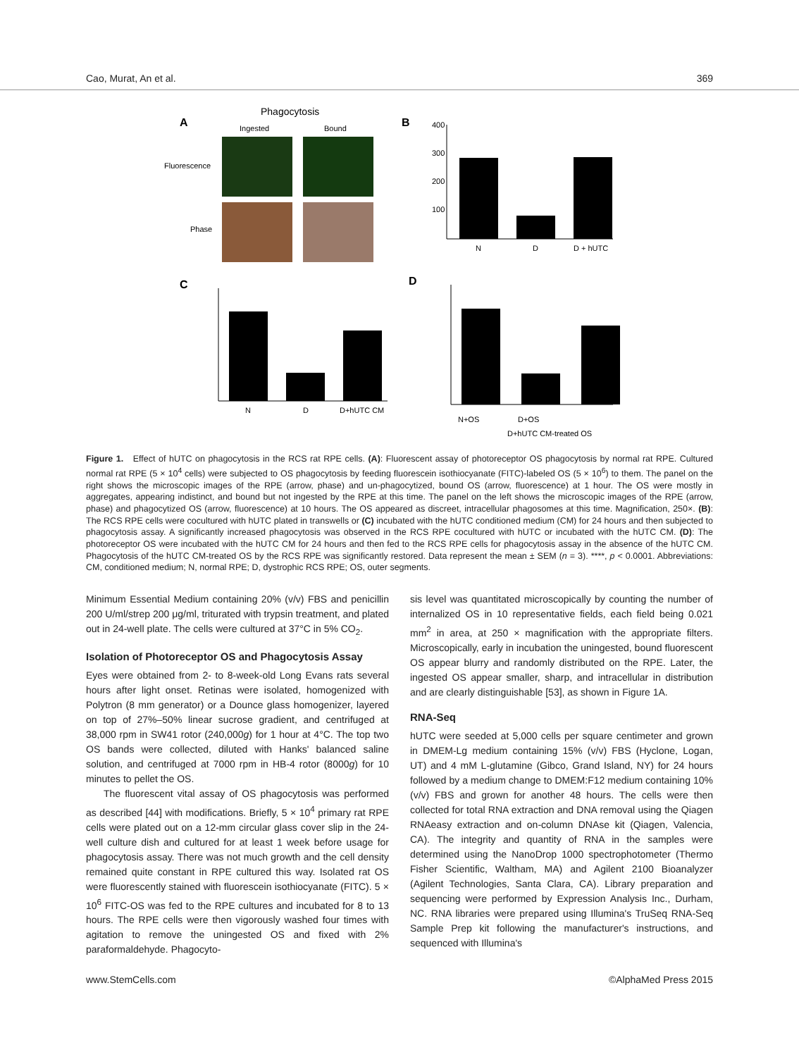Cao, Murat, An et al. 369
Phagocytosis
A
Ingested
Bound
Fluorescence
Phase
B
400
300
200
100
N
D
D + hUTC
C
N
D
D+hUTC CM
D
N+OS
D+OS
D+hUTC CM-treated OS
Figure 1. Effect of hUTC on phagocytosis in the RCS rat RPE cells. (A): Fluorescent assay of photoreceptor OS phagocytosis by normal rat RPE. Cultured normal rat RPE (5 × 10<sup>4</sup> cells) were subjected to OS phagocytosis by feeding fluorescein isothiocyanate (FITC)-labeled OS (5 × 10<sup>6</sup>) to them. The panel on the right shows the microscopic images of the RPE (arrow, phase) and un-phagocytized, bound OS (arrow, fluorescence) at 1 hour. The OS were mostly in aggregates, appearing indistinct, and bound but not ingested by the RPE at this time. The panel on the left shows the microscopic images of the RPE (arrow, phase) and phagocytized OS (arrow, fluorescence) at 10 hours. The OS appeared as discreet, intracellular phagosomes at this time. Magnification, 250×. (B): The RCS RPE cells were cocultured with hUTC plated in transwells or (C) incubated with the hUTC conditioned medium (CM) for 24 hours and then subjected to phagocytosis assay. A significantly increased phagocytosis was observed in the RCS RPE cocultured with hUTC or incubated with the hUTC CM. (D): The photoreceptor OS were incubated with the hUTC CM for 24 hours and then fed to the RCS RPE cells for phagocytosis assay in the absence of the hUTC CM. Phagocytosis of the hUTC CM-treated OS by the RCS RPE was significantly restored. Data represent the mean ± SEM (n = 3). ****, p < 0.0001. Abbreviations: CM, conditioned medium; N, normal RPE; D, dystrophic RCS RPE; OS, outer segments.
Minimum Essential Medium containing 20% (v/v) FBS and penicillin 200 U/ml/strep 200 μg/ml, triturated with trypsin treatment, and plated out in 24-well plate. The cells were cultured at 37°C in 5% CO<sub>2</sub>.
Isolation of Photoreceptor OS and Phagocytosis Assay
Eyes were obtained from 2- to 8-week-old Long Evans rats several hours after light onset. Retinas were isolated, homogenized with Polytron (8 mm generator) or a Dounce glass homogenizer, layered on top of 27%–50% linear sucrose gradient, and centrifuged at 38,000 rpm in SW41 rotor (240,000g) for 1 hour at 4°C. The top two OS bands were collected, diluted with Hanks' balanced saline solution, and centrifuged at 7000 rpm in HB-4 rotor (8000g) for 10 minutes to pellet the OS.
The fluorescent vital assay of OS phagocytosis was performed as described [44] with modifications. Briefly, 5 × 10<sup>4</sup> primary rat RPE cells were plated out on a 12-mm circular glass cover slip in the 24-well culture dish and cultured for at least 1 week before usage for phagocytosis assay. There was not much growth and the cell density remained quite constant in RPE cultured this way. Isolated rat OS were fluorescently stained with fluorescein isothiocyanate (FITC). 5 × 10<sup>6</sup> FITC-OS was fed to the RPE cultures and incubated for 8 to 13 hours. The RPE cells were then vigorously washed four times with agitation to remove the uningested OS and fixed with 2% paraformaldehyde. Phagocyto-
sis level was quantitated microscopically by counting the number of internalized OS in 10 representative fields, each field being 0.021 mm<sup>2</sup> in area, at 250 × magnification with the appropriate filters. Microscopically, early in incubation the uningested, bound fluorescent OS appear blurry and randomly distributed on the RPE. Later, the ingested OS appear smaller, sharp, and intracellular in distribution and are clearly distinguishable [53], as shown in Figure 1A.
RNA-Seq
hUTC were seeded at 5,000 cells per square centimeter and grown in DMEM-Lg medium containing 15% (v/v) FBS (Hyclone, Logan, UT) and 4 mM L-glutamine (Gibco, Grand Island, NY) for 24 hours followed by a medium change to DMEM:F12 medium containing 10% (v/v) FBS and grown for another 48 hours. The cells were then collected for total RNA extraction and DNA removal using the Qiagen RNAeasy extraction and on-column DNAse kit (Qiagen, Valencia, CA). The integrity and quantity of RNA in the samples were determined using the NanoDrop 1000 spectrophotometer (Thermo Fisher Scientific, Waltham, MA) and Agilent 2100 Bioanalyzer (Agilent Technologies, Santa Clara, CA). Library preparation and sequencing were performed by Expression Analysis Inc., Durham, NC. RNA libraries were prepared using Illumina's TruSeq RNA-Seq Sample Prep kit following the manufacturer's instructions, and sequenced with Illumina's
www.StemCells.com ©AlphaMed Press 2015